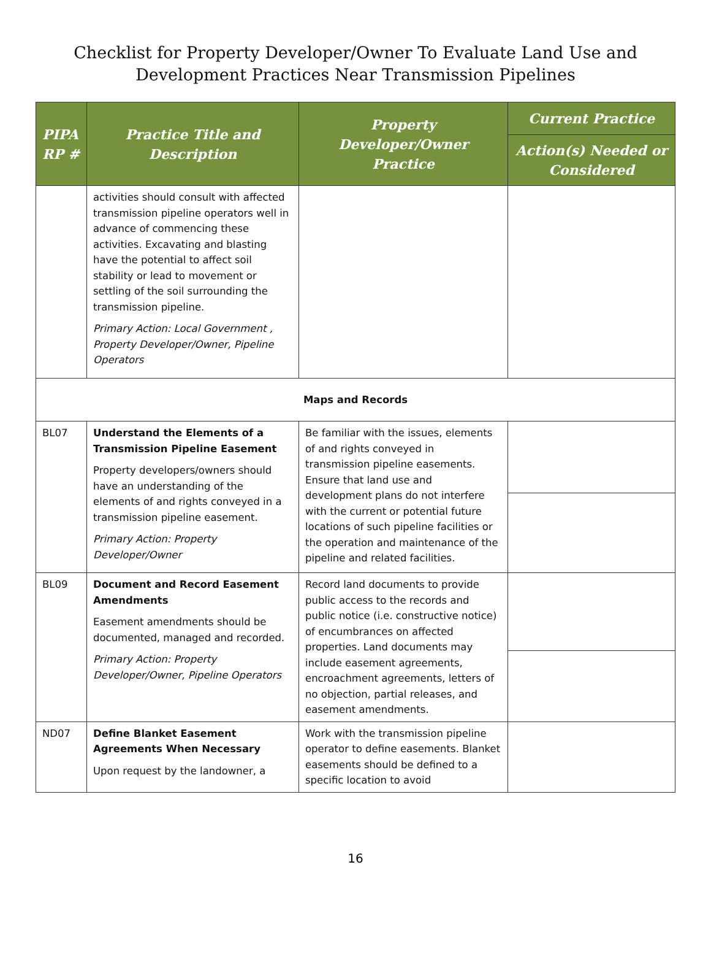Checklist for Property Developer/Owner To Evaluate Land Use and
Development Practices Near Transmission Pipelines
| PIPA RP # | Practice Title and Description | Property Developer/Owner Practice | Current Practice |
| --- | --- | --- | --- |
| | | | Action(s) Needed or Considered |
| | activities should consult with affected transmission pipeline operators well in advance of commencing these activities. Excavating and blasting have the potential to affect soil stability or lead to movement or settling of the soil surrounding the transmission pipeline. Primary Action: Local Government , Property Developer/Owner, Pipeline Operators | | |
| Maps and Records | | | |
| BL07 | Understand the Elements of a Transmission Pipeline Easement Property developers/owners should have an understanding of the elements of and rights conveyed in a transmission pipeline easement. Primary Action: Property Developer/Owner | Be familiar with the issues, elements of and rights conveyed in transmission pipeline easements. Ensure that land use and development plans do not interfere with the current or potential future locations of such pipeline facilities or the operation and maintenance of the pipeline and related facilities. | |
| BL09 | Document and Record Easement Amendments Easement amendments should be documented, managed and recorded. Primary Action: Property Developer/Owner, Pipeline Operators | Record land documents to provide public access to the records and public notice (i.e. constructive notice) of encumbrances on affected properties. Land documents may include easement agreements, encroachment agreements, letters of no objection, partial releases, and easement amendments. | |
| ND07 | Define Blanket Easement Agreements When Necessary Upon request by the landowner, a | Work with the transmission pipeline operator to define easements. Blanket easements should be defined to a specific location to avoid | |
16